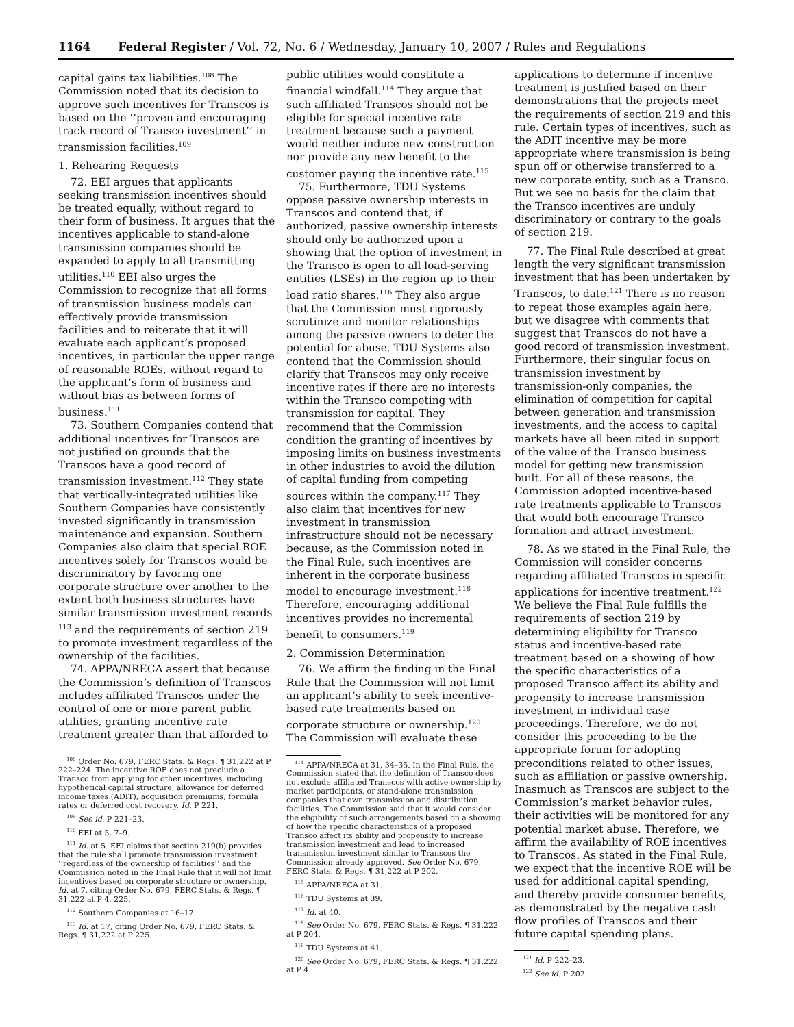1164 Federal Register / Vol. 72, No. 6 / Wednesday, January 10, 2007 / Rules and Regulations
capital gains tax liabilities.<sup>108</sup> The Commission noted that its decision to approve such incentives for Transcos is based on the ‘‘proven and encouraging track record of Transco investment’’ in transmission facilities.<sup>109</sup>
1. Rehearing Requests
72. EEI argues that applicants seeking transmission incentives should be treated equally, without regard to their form of business. It argues that the incentives applicable to stand-alone transmission companies should be expanded to apply to all transmitting utilities.<sup>110</sup> EEI also urges the Commission to recognize that all forms of transmission business models can effectively provide transmission facilities and to reiterate that it will evaluate each applicant’s proposed incentives, in particular the upper range of reasonable ROEs, without regard to the applicant’s form of business and without bias as between forms of business.<sup>111</sup>
73. Southern Companies contend that additional incentives for Transcos are not justified on grounds that the Transcos have a good record of transmission investment.<sup>112</sup> They state that vertically-integrated utilities like Southern Companies have consistently invested significantly in transmission maintenance and expansion. Southern Companies also claim that special ROE incentives solely for Transcos would be discriminatory by favoring one corporate structure over another to the extent both business structures have similar transmission investment records <sup>113</sup> and the requirements of section 219 to promote investment regardless of the ownership of the facilities.
74. APPA/NRECA assert that because the Commission’s definition of Transcos includes affiliated Transcos under the control of one or more parent public utilities, granting incentive rate treatment greater than that afforded to
<sup>108</sup> Order No. 679, FERC Stats. & Regs. ¶ 31,222 at P 222–224. The incentive ROE does not preclude a Transco from applying for other incentives, including hypothetical capital structure, allowance for deferred income taxes (ADIT), acquisition premiums, formula rates or deferred cost recovery. Id. P 221.
<sup>109</sup> See id. P 221–23.
<sup>110</sup> EEI at 5, 7–9.
<sup>111</sup> Id. at 5. EEI claims that section 219(b) provides that the rule shall promote transmission investment ‘‘regardless of the ownership of facilities’’ and the Commission noted in the Final Rule that it will not limit incentives based on corporate structure or ownership. Id. at 7, citing Order No. 679, FERC Stats. & Regs. ¶ 31,222 at P 4, 225.
<sup>112</sup> Southern Companies at 16–17.
<sup>113</sup> Id. at 17, citing Order No. 679, FERC Stats. & Regs. ¶ 31,222 at P 225.
public utilities would constitute a financial windfall.<sup>114</sup> They argue that such affiliated Transcos should not be eligible for special incentive rate treatment because such a payment would neither induce new construction nor provide any new benefit to the customer paying the incentive rate.<sup>115</sup>
75. Furthermore, TDU Systems oppose passive ownership interests in Transcos and contend that, if authorized, passive ownership interests should only be authorized upon a showing that the option of investment in the Transco is open to all load-serving entities (LSEs) in the region up to their load ratio shares.<sup>116</sup> They also argue that the Commission must rigorously scrutinize and monitor relationships among the passive owners to deter the potential for abuse. TDU Systems also contend that the Commission should clarify that Transcos may only receive incentive rates if there are no interests within the Transco competing with transmission for capital. They recommend that the Commission condition the granting of incentives by imposing limits on business investments in other industries to avoid the dilution of capital funding from competing sources within the company.<sup>117</sup> They also claim that incentives for new investment in transmission infrastructure should not be necessary because, as the Commission noted in the Final Rule, such incentives are inherent in the corporate business model to encourage investment.<sup>118</sup> Therefore, encouraging additional incentives provides no incremental benefit to consumers.<sup>119</sup>
2. Commission Determination
76. We affirm the finding in the Final Rule that the Commission will not limit an applicant’s ability to seek incentive-based rate treatments based on corporate structure or ownership.<sup>120</sup> The Commission will evaluate these
<sup>114</sup> APPA/NRECA at 31, 34–35. In the Final Rule, the Commission stated that the definition of Transco does not exclude affiliated Transcos with active ownership by market participants, or stand-alone transmission companies that own transmission and distribution facilities. The Commission said that it would consider the eligibility of such arrangements based on a showing of how the specific characteristics of a proposed Transco affect its ability and propensity to increase transmission investment and lead to increased transmission investment similar to Transcos the Commission already approved. See Order No. 679, FERC Stats. & Regs. ¶ 31,222 at P 202.
<sup>115</sup> APPA/NRECA at 31.
<sup>116</sup> TDU Systems at 39.
<sup>117</sup> Id. at 40.
<sup>118</sup> See Order No. 679, FERC Stats. & Regs. ¶ 31,222 at P 204.
<sup>119</sup> TDU Systems at 41.
<sup>120</sup> See Order No. 679, FERC Stats. & Regs. ¶ 31,222 at P 4.
applications to determine if incentive treatment is justified based on their demonstrations that the projects meet the requirements of section 219 and this rule. Certain types of incentives, such as the ADIT incentive may be more appropriate where transmission is being spun off or otherwise transferred to a new corporate entity, such as a Transco. But we see no basis for the claim that the Transco incentives are unduly discriminatory or contrary to the goals of section 219.
77. The Final Rule described at great length the very significant transmission investment that has been undertaken by Transcos, to date.<sup>121</sup> There is no reason to repeat those examples again here, but we disagree with comments that suggest that Transcos do not have a good record of transmission investment. Furthermore, their singular focus on transmission investment by transmission-only companies, the elimination of competition for capital between generation and transmission investments, and the access to capital markets have all been cited in support of the value of the Transco business model for getting new transmission built. For all of these reasons, the Commission adopted incentive-based rate treatments applicable to Transcos that would both encourage Transco formation and attract investment.
78. As we stated in the Final Rule, the Commission will consider concerns regarding affiliated Transcos in specific applications for incentive treatment.<sup>122</sup> We believe the Final Rule fulfills the requirements of section 219 by determining eligibility for Transco status and incentive-based rate treatment based on a showing of how the specific characteristics of a proposed Transco affect its ability and propensity to increase transmission investment in individual case proceedings. Therefore, we do not consider this proceeding to be the appropriate forum for adopting preconditions related to other issues, such as affiliation or passive ownership. Inasmuch as Transcos are subject to the Commission’s market behavior rules, their activities will be monitored for any potential market abuse. Therefore, we affirm the availability of ROE incentives to Transcos. As stated in the Final Rule, we expect that the incentive ROE will be used for additional capital spending, and thereby provide consumer benefits, as demonstrated by the negative cash flow profiles of Transcos and their future capital spending plans.
<sup>121</sup> Id. P 222–23.
<sup>122</sup> See id. P 202.